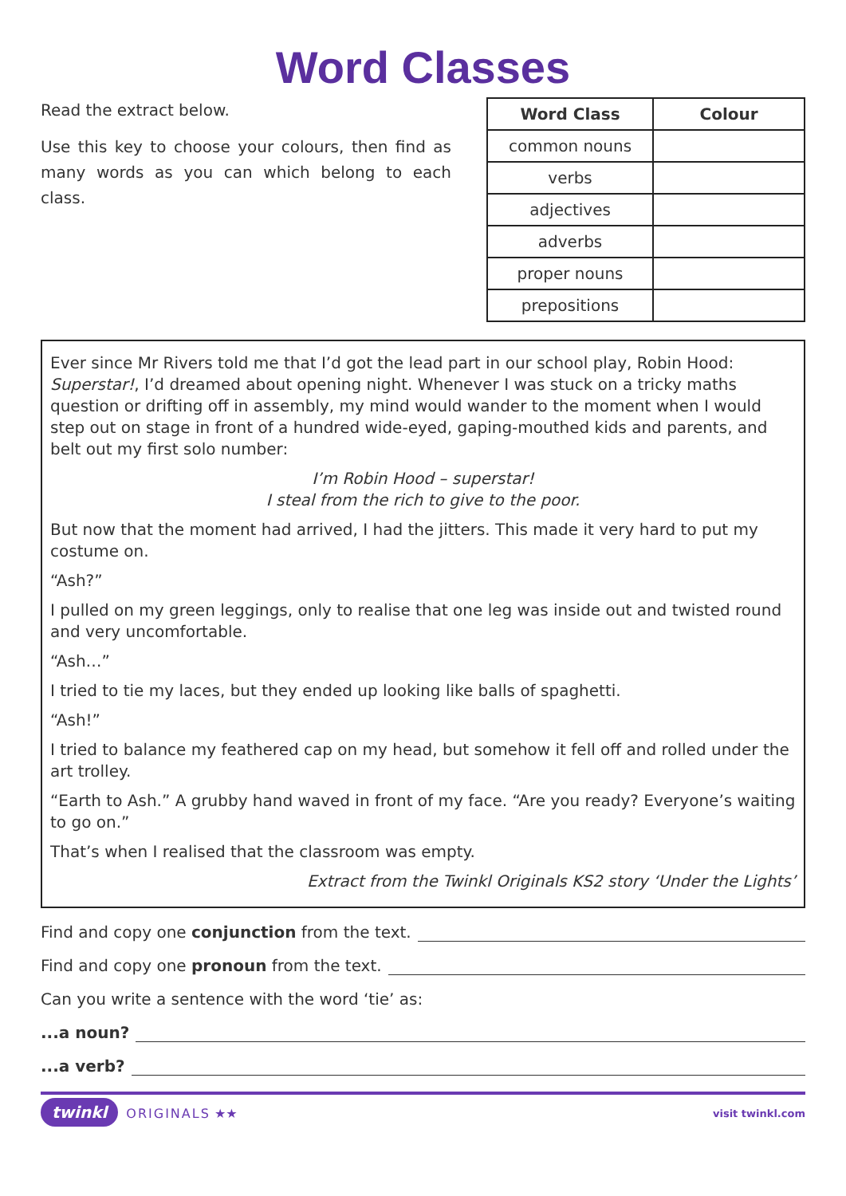Word Classes
Read the extract below.
Use this key to choose your colours, then find as many words as you can which belong to each class.
| Word Class | Colour |
| --- | --- |
| common nouns | |
| verbs | |
| adjectives | |
| adverbs | |
| proper nouns | |
| prepositions | |
Ever since Mr Rivers told me that I’d got the lead part in our school play, Robin Hood: Superstar!, I’d dreamed about opening night. Whenever I was stuck on a tricky maths question or drifting off in assembly, my mind would wander to the moment when I would step out on stage in front of a hundred wide-eyed, gaping-mouthed kids and parents, and belt out my first solo number:
I’m Robin Hood – superstar!
I steal from the rich to give to the poor.
But now that the moment had arrived, I had the jitters. This made it very hard to put my costume on.
“Ash?”
I pulled on my green leggings, only to realise that one leg was inside out and twisted round and very uncomfortable.
“Ash…”
I tried to tie my laces, but they ended up looking like balls of spaghetti.
“Ash!”
I tried to balance my feathered cap on my head, but somehow it fell off and rolled under the art trolley.
“Earth to Ash.” A grubby hand waved in front of my face. “Are you ready? Everyone’s waiting to go on.”
That’s when I realised that the classroom was empty.
Extract from the Twinkl Originals KS2 story ‘Under the Lights’
Find and copy one conjunction from the text.
Find and copy one pronoun from the text.
Can you write a sentence with the word ‘tie’ as:
...a noun?
...a verb?
twinkl ORIGINALS ★★
visit twinkl.com